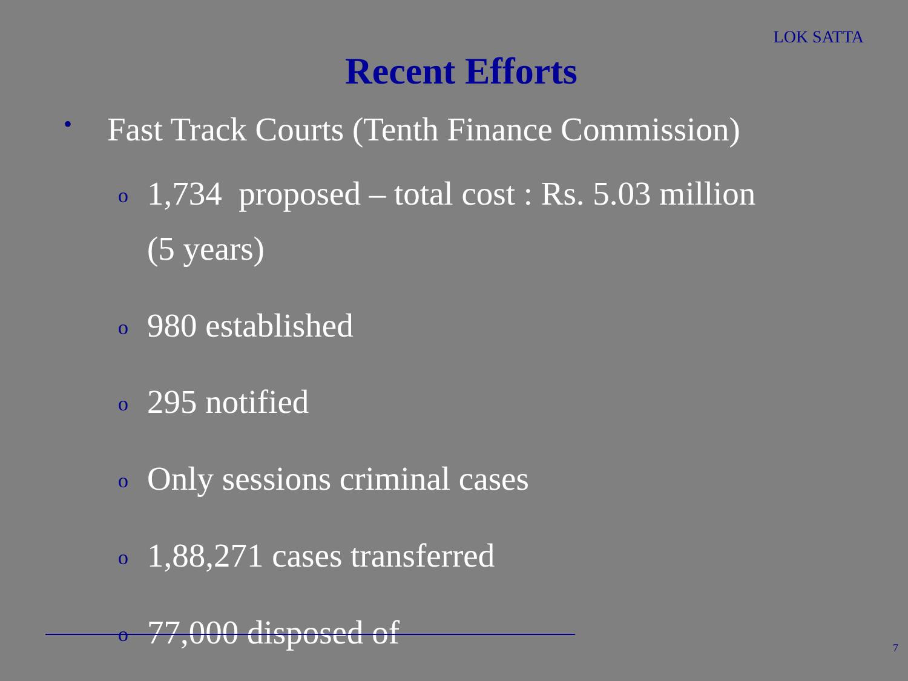LOK SATTA
Recent Efforts
• Fast Track Courts (Tenth Finance Commission)
o
1,734 proposed – total cost : Rs. 5.03 million
(5 years)
o
980 established
o
295 notified
o
Only sessions criminal cases
o
1,88,271 cases transferred
o
77,000 disposed of
7